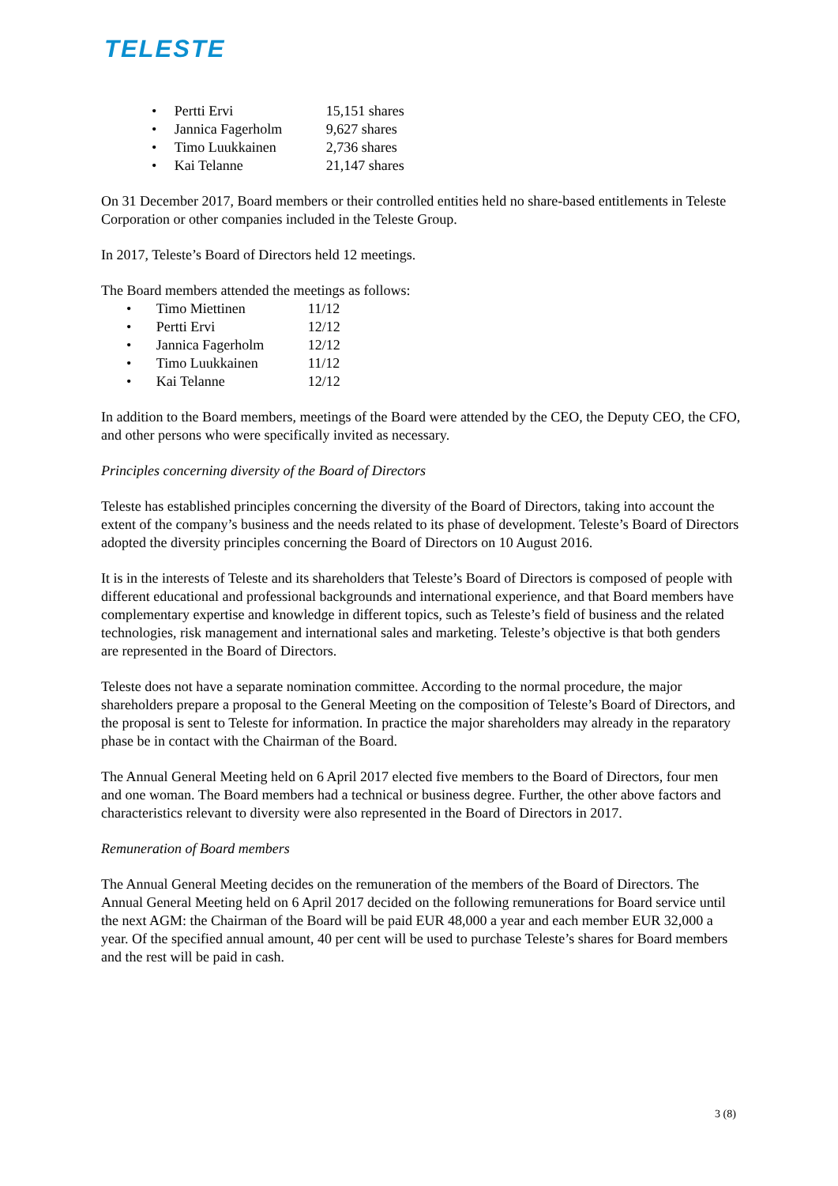TELESTE
• Pertti Ervi 15,151 shares
• Jannica Fagerholm 9,627 shares
• Timo Luukkainen 2,736 shares
• Kai Telanne 21,147 shares
On 31 December 2017, Board members or their controlled entities held no share-based entitlements in Teleste Corporation or other companies included in the Teleste Group.
In 2017, Teleste’s Board of Directors held 12 meetings.
The Board members attended the meetings as follows:
• Timo Miettinen 11/12
• Pertti Ervi 12/12
• Jannica Fagerholm 12/12
• Timo Luukkainen 11/12
• Kai Telanne 12/12
In addition to the Board members, meetings of the Board were attended by the CEO, the Deputy CEO, the CFO, and other persons who were specifically invited as necessary.
Principles concerning diversity of the Board of Directors
Teleste has established principles concerning the diversity of the Board of Directors, taking into account the extent of the company’s business and the needs related to its phase of development. Teleste’s Board of Directors adopted the diversity principles concerning the Board of Directors on 10 August 2016.
It is in the interests of Teleste and its shareholders that Teleste’s Board of Directors is composed of people with different educational and professional backgrounds and international experience, and that Board members have complementary expertise and knowledge in different topics, such as Teleste’s field of business and the related technologies, risk management and international sales and marketing. Teleste’s objective is that both genders are represented in the Board of Directors.
Teleste does not have a separate nomination committee. According to the normal procedure, the major shareholders prepare a proposal to the General Meeting on the composition of Teleste’s Board of Directors, and the proposal is sent to Teleste for information. In practice the major shareholders may already in the reparatory phase be in contact with the Chairman of the Board.
The Annual General Meeting held on 6 April 2017 elected five members to the Board of Directors, four men and one woman. The Board members had a technical or business degree. Further, the other above factors and characteristics relevant to diversity were also represented in the Board of Directors in 2017.
Remuneration of Board members
The Annual General Meeting decides on the remuneration of the members of the Board of Directors. The Annual General Meeting held on 6 April 2017 decided on the following remunerations for Board service until the next AGM: the Chairman of the Board will be paid EUR 48,000 a year and each member EUR 32,000 a year. Of the specified annual amount, 40 per cent will be used to purchase Teleste’s shares for Board members and the rest will be paid in cash.
3 (8)